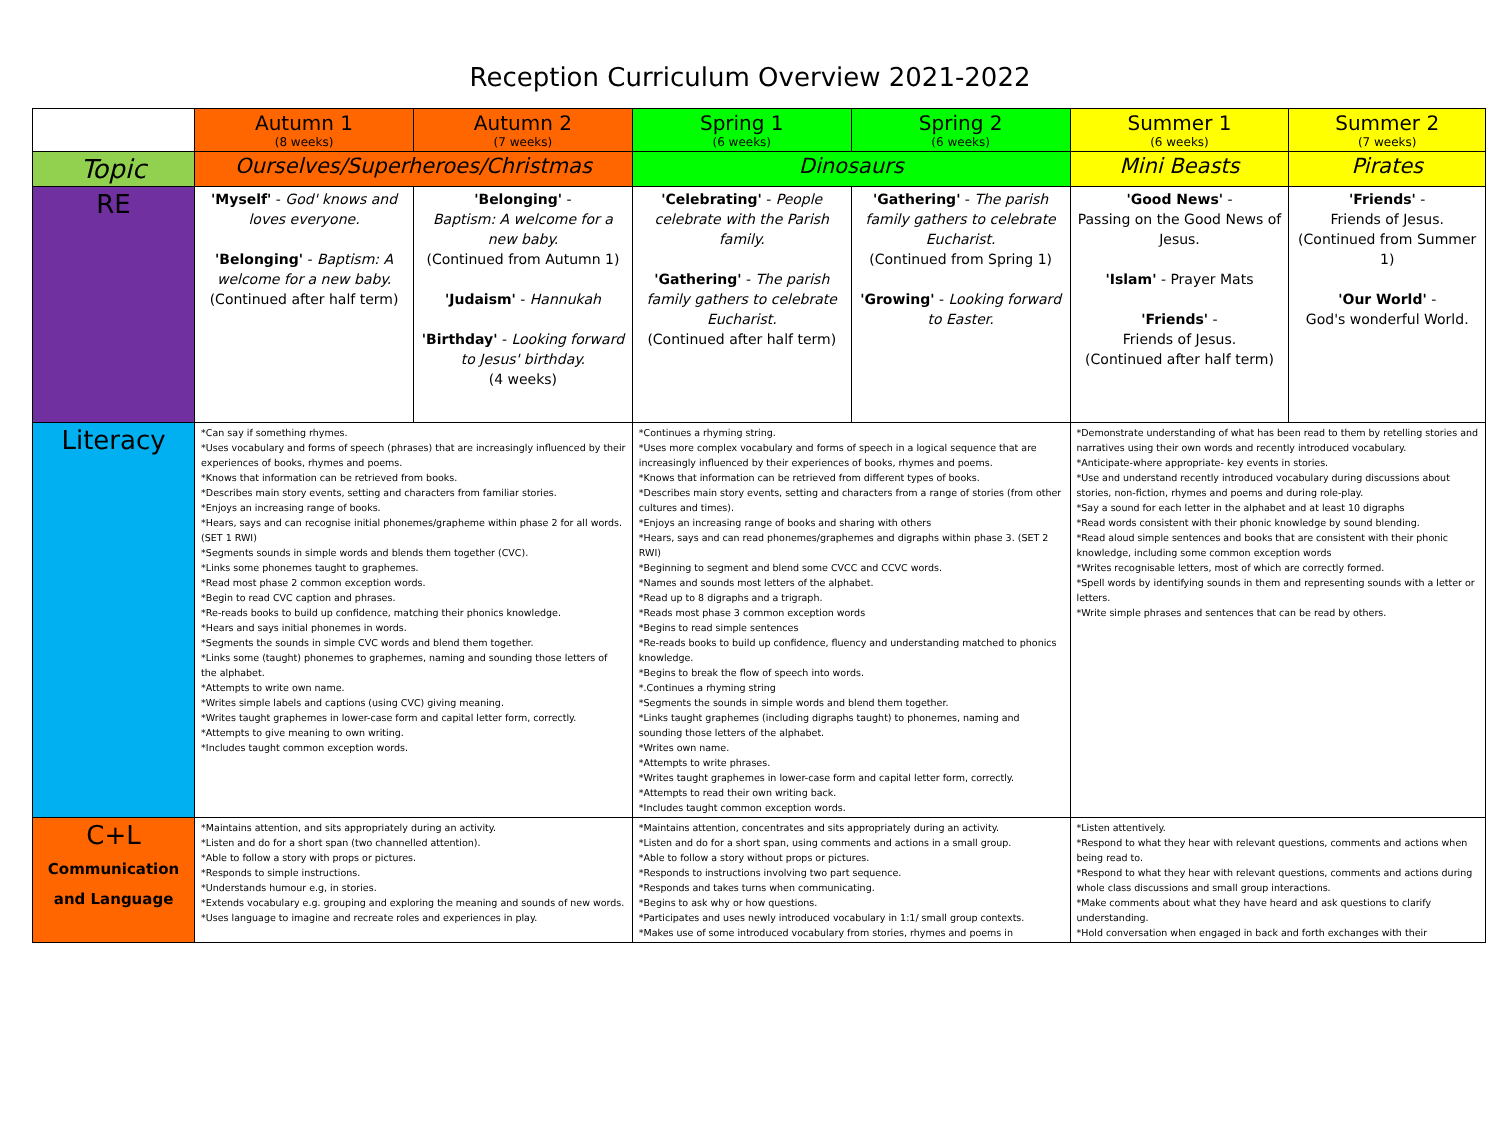Reception Curriculum Overview 2021-2022
| | Autumn 1 (8 weeks) | Autumn 2 (7 weeks) | Spring 1 (6 weeks) | Spring 2 (6 weeks) | Summer 1 (6 weeks) | Summer 2 (7 weeks) |
| Topic | Ourselves/Superheroes/Christmas | | Dinosaurs | | Mini Beasts | Pirates |
| RE | 'Myself' - God' knows and loves everyone. 'Belonging' - Baptism: A welcome for a new baby. (Continued after half term) | 'Belonging' - Baptism: A welcome for a new baby. (Continued from Autumn 1) 'Judaism' - Hannukah 'Birthday' - Looking forward to Jesus' birthday. (4 weeks) | 'Celebrating' - People celebrate with the Parish family. 'Gathering' - The parish family gathers to celebrate Eucharist. (Continued after half term) | 'Gathering' - The parish family gathers to celebrate Eucharist. (Continued from Spring 1) 'Growing' - Looking forward to Easter. | 'Good News' - Passing on the Good News of Jesus. 'Islam' - Prayer Mats 'Friends' - Friends of Jesus. (Continued after half term) | 'Friends' - Friends of Jesus. (Continued from Summer 1) 'Our World' - God's wonderful World. |
| Literacy | *Can say if something rhymes. *Uses vocabulary and forms of speech (phrases) that are increasingly influenced by their experiences of books, rhymes and poems. *Knows that information can be retrieved from books. *Describes main story events, setting and characters from familiar stories. *Enjoys an increasing range of books. *Hears, says and can recognise initial phonemes/grapheme within phase 2 for all words. (SET 1 RWI) *Segments sounds in simple words and blends them together (CVC). *Links some phonemes taught to graphemes. *Read most phase 2 common exception words. *Begin to read CVC caption and phrases. *Re-reads books to build up confidence, matching their phonics knowledge. *Hears and says initial phonemes in words. *Segments the sounds in simple CVC words and blend them together. *Links some (taught) phonemes to graphemes, naming and sounding those letters of the alphabet. *Attempts to write own name. *Writes simple labels and captions (using CVC) giving meaning. *Writes taught graphemes in lower-case form and capital letter form, correctly. *Attempts to give meaning to own writing. *Includes taught common exception words. | | *Continues a rhyming string. *Uses more complex vocabulary and forms of speech in a logical sequence that are increasingly influenced by their experiences of books, rhymes and poems. *Knows that information can be retrieved from different types of books. *Describes main story events, setting and characters from a range of stories (from other cultures and times). *Enjoys an increasing range of books and sharing with others *Hears, says and can read phonemes/graphemes and digraphs within phase 3. (SET 2 RWI) *Beginning to segment and blend some CVCC and CCVC words. *Names and sounds most letters of the alphabet. *Read up to 8 digraphs and a trigraph. *Reads most phase 3 common exception words *Begins to read simple sentences *Re-reads books to build up confidence, fluency and understanding matched to phonics knowledge. *Begins to break the flow of speech into words. *.Continues a rhyming string *Segments the sounds in simple words and blend them together. *Links taught graphemes (including digraphs taught) to phonemes, naming and sounding those letters of the alphabet. *Writes own name. *Attempts to write phrases. *Writes taught graphemes in lower-case form and capital letter form, correctly. *Attempts to read their own writing back. *Includes taught common exception words. | | *Demonstrate understanding of what has been read to them by retelling stories and narratives using their own words and recently introduced vocabulary. *Anticipate-where appropriate- key events in stories. *Use and understand recently introduced vocabulary during discussions about stories, non-fiction, rhymes and poems and during role-play. *Say a sound for each letter in the alphabet and at least 10 digraphs *Read words consistent with their phonic knowledge by sound blending. *Read aloud simple sentences and books that are consistent with their phonic knowledge, including some common exception words *Writes recognisable letters, most of which are correctly formed. *Spell words by identifying sounds in them and representing sounds with a letter or letters. *Write simple phrases and sentences that can be read by others. | |
| C+L Communication and Language | *Maintains attention, and sits appropriately during an activity. *Listen and do for a short span (two channelled attention). *Able to follow a story with props or pictures. *Responds to simple instructions. *Understands humour e.g, in stories. *Extends vocabulary e.g. grouping and exploring the meaning and sounds of new words. *Uses language to imagine and recreate roles and experiences in play. | | *Maintains attention, concentrates and sits appropriately during an activity. *Listen and do for a short span, using comments and actions in a small group. *Able to follow a story without props or pictures. *Responds to instructions involving two part sequence. *Responds and takes turns when communicating. *Begins to ask why or how questions. *Participates and uses newly introduced vocabulary in 1:1/ small group contexts. *Makes use of some introduced vocabulary from stories, rhymes and poems in | | *Listen attentively. *Respond to what they hear with relevant questions, comments and actions when being read to. *Respond to what they hear with relevant questions, comments and actions during whole class discussions and small group interactions. *Make comments about what they have heard and ask questions to clarify understanding. *Hold conversation when engaged in back and forth exchanges with their | |